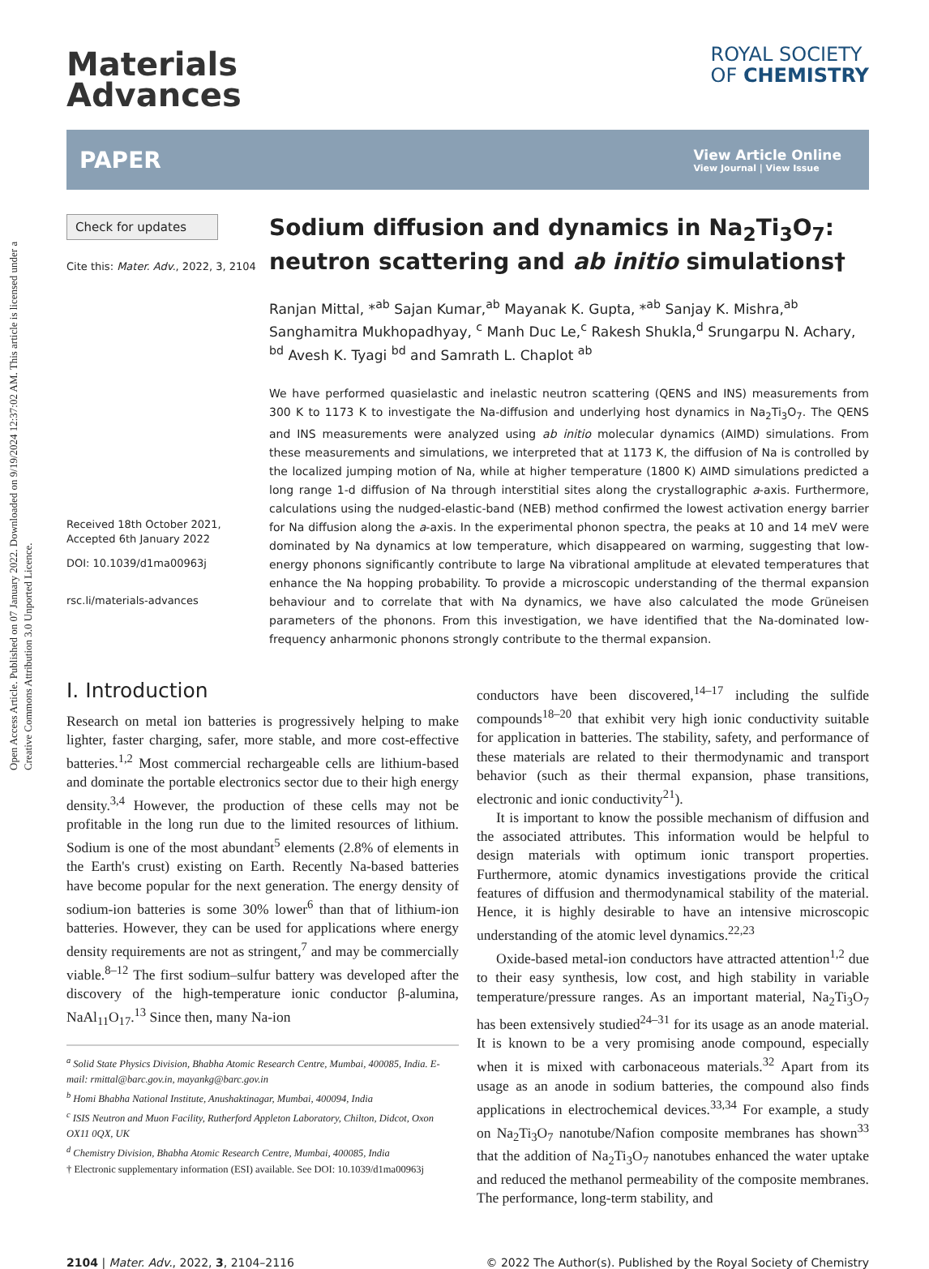Open Access Article. Published on 07 January 2022. Downloaded on 9/19/2024 12:37:02 AM. This article is licensed under a Creative Commons Attribution 3.0 Unported Licence.
Materials
Advances
ROYAL SOCIETY
OF CHEMISTRY
PAPER
View Article Online
View Journal | View Issue
Check for updates
Cite this: Mater. Adv., 2022, 3, 2104
Received 18th October 2021,
Accepted 6th January 2022
DOI: 10.1039/d1ma00963j
rsc.li/materials-advances
Sodium diffusion and dynamics in Na<sub>2</sub>Ti<sub>3</sub>O<sub>7</sub>: neutron scattering and ab initio simulations†
Ranjan Mittal, *<sup>ab</sup> Sajan Kumar,<sup>ab</sup> Mayanak K. Gupta, *<sup>ab</sup> Sanjay K. Mishra,<sup>ab</sup> Sanghamitra Mukhopadhyay, <sup>c</sup> Manh Duc Le,<sup>c</sup> Rakesh Shukla,<sup>d</sup> Srungarpu N. Achary, <sup>bd</sup> Avesh K. Tyagi <sup>bd</sup> and Samrath L. Chaplot <sup>ab</sup>
We have performed quasielastic and inelastic neutron scattering (QENS and INS) measurements from 300 K to 1173 K to investigate the Na-diffusion and underlying host dynamics in Na<sub>2</sub>Ti<sub>3</sub>O<sub>7</sub>. The QENS and INS measurements were analyzed using ab initio molecular dynamics (AIMD) simulations. From these measurements and simulations, we interpreted that at 1173 K, the diffusion of Na is controlled by the localized jumping motion of Na, while at higher temperature (1800 K) AIMD simulations predicted a long range 1-d diffusion of Na through interstitial sites along the crystallographic a-axis. Furthermore, calculations using the nudged-elastic-band (NEB) method confirmed the lowest activation energy barrier for Na diffusion along the a-axis. In the experimental phonon spectra, the peaks at 10 and 14 meV were dominated by Na dynamics at low temperature, which disappeared on warming, suggesting that low-energy phonons significantly contribute to large Na vibrational amplitude at elevated temperatures that enhance the Na hopping probability. To provide a microscopic understanding of the thermal expansion behaviour and to correlate that with Na dynamics, we have also calculated the mode Grüneisen parameters of the phonons. From this investigation, we have identified that the Na-dominated low-frequency anharmonic phonons strongly contribute to the thermal expansion.
I. Introduction
Research on metal ion batteries is progressively helping to make lighter, faster charging, safer, more stable, and more cost-effective batteries.<sup>1,2</sup> Most commercial rechargeable cells are lithium-based and dominate the portable electronics sector due to their high energy density.<sup>3,4</sup> However, the production of these cells may not be profitable in the long run due to the limited resources of lithium. Sodium is one of the most abundant<sup>5</sup> elements (2.8% of elements in the Earth's crust) existing on Earth. Recently Na-based batteries have become popular for the next generation. The energy density of sodium-ion batteries is some 30% lower<sup>6</sup> than that of lithium-ion batteries. However, they can be used for applications where energy density requirements are not as stringent,<sup>7</sup> and may be commercially viable.<sup>8–12</sup> The first sodium–sulfur battery was developed after the discovery of the high-temperature ionic conductor β-alumina, NaAl<sub>11</sub>O<sub>17</sub>.<sup>13</sup> Since then, many Na-ion
<sup>a</sup> Solid State Physics Division, Bhabha Atomic Research Centre, Mumbai, 400085, India. E-mail: rmittal@barc.gov.in, mayankg@barc.gov.in
<sup>b</sup> Homi Bhabha National Institute, Anushaktinagar, Mumbai, 400094, India
<sup>c</sup> ISIS Neutron and Muon Facility, Rutherford Appleton Laboratory, Chilton, Didcot, Oxon OX11 0QX, UK
<sup>d</sup> Chemistry Division, Bhabha Atomic Research Centre, Mumbai, 400085, India
† Electronic supplementary information (ESI) available. See DOI: 10.1039/d1ma00963j
conductors have been discovered,<sup>14–17</sup> including the sulfide compounds<sup>18–20</sup> that exhibit very high ionic conductivity suitable for application in batteries. The stability, safety, and performance of these materials are related to their thermodynamic and transport behavior (such as their thermal expansion, phase transitions, electronic and ionic conductivity<sup>21</sup>).
It is important to know the possible mechanism of diffusion and the associated attributes. This information would be helpful to design materials with optimum ionic transport properties. Furthermore, atomic dynamics investigations provide the critical features of diffusion and thermodynamical stability of the material. Hence, it is highly desirable to have an intensive microscopic understanding of the atomic level dynamics.<sup>22,23</sup>
Oxide-based metal-ion conductors have attracted attention<sup>1,2</sup> due to their easy synthesis, low cost, and high stability in variable temperature/pressure ranges. As an important material, Na<sub>2</sub>Ti<sub>3</sub>O<sub>7</sub> has been extensively studied<sup>24–31</sup> for its usage as an anode material. It is known to be a very promising anode compound, especially when it is mixed with carbonaceous materials.<sup>32</sup> Apart from its usage as an anode in sodium batteries, the compound also finds applications in electrochemical devices.<sup>33,34</sup> For example, a study on Na<sub>2</sub>Ti<sub>3</sub>O<sub>7</sub> nanotube/Nafion composite membranes has shown<sup>33</sup> that the addition of Na<sub>2</sub>Ti<sub>3</sub>O<sub>7</sub> nanotubes enhanced the water uptake and reduced the methanol permeability of the composite membranes. The performance, long-term stability, and
2104 | Mater. Adv., 2022, 3, 2104–2116 © 2022 The Author(s). Published by the Royal Society of Chemistry